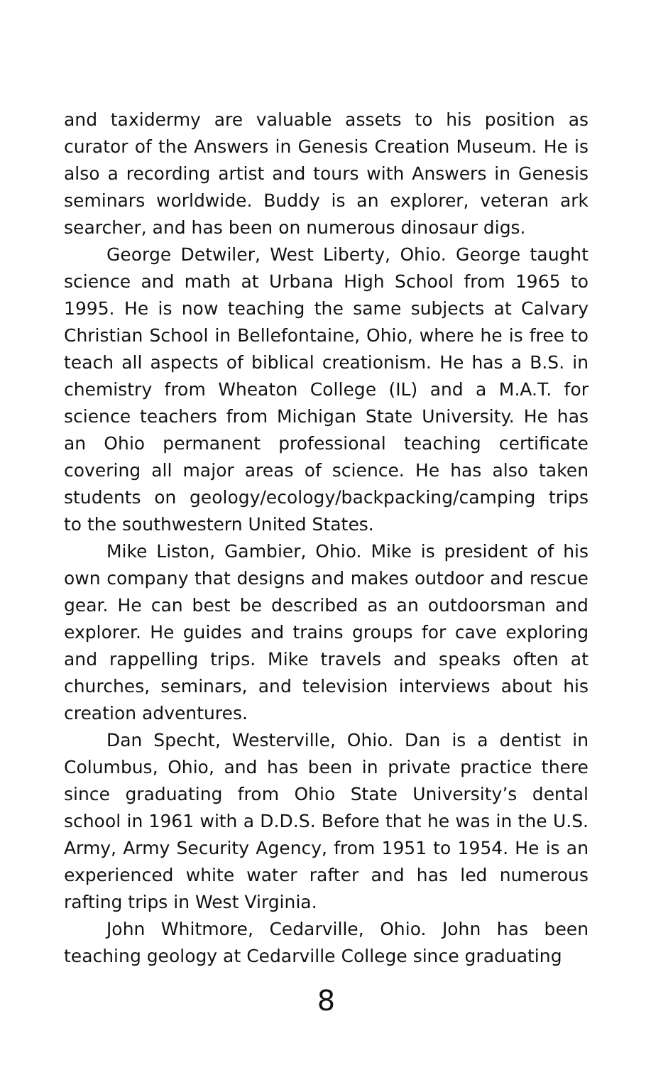and taxidermy are valuable assets to his position as curator of the Answers in Genesis Creation Museum. He is also a recording artist and tours with Answers in Genesis seminars worldwide. Buddy is an explorer, veteran ark searcher, and has been on numerous dinosaur digs.
George Detwiler, West Liberty, Ohio. George taught science and math at Urbana High School from 1965 to 1995. He is now teaching the same subjects at Calvary Christian School in Bellefontaine, Ohio, where he is free to teach all aspects of biblical creationism. He has a B.S. in chemistry from Wheaton College (IL) and a M.A.T. for science teachers from Michigan State University. He has an Ohio permanent professional teaching certificate covering all major areas of science. He has also taken students on geology/ecology/backpacking/camping trips to the southwestern United States.
Mike Liston, Gambier, Ohio. Mike is president of his own company that designs and makes outdoor and rescue gear. He can best be described as an outdoorsman and explorer. He guides and trains groups for cave exploring and rappelling trips. Mike travels and speaks often at churches, seminars, and television interviews about his creation adventures.
Dan Specht, Westerville, Ohio. Dan is a dentist in Columbus, Ohio, and has been in private practice there since graduating from Ohio State University’s dental school in 1961 with a D.D.S. Before that he was in the U.S. Army, Army Security Agency, from 1951 to 1954. He is an experienced white water rafter and has led numerous rafting trips in West Virginia.
John Whitmore, Cedarville, Ohio. John has been teaching geology at Cedarville College since graduating
8